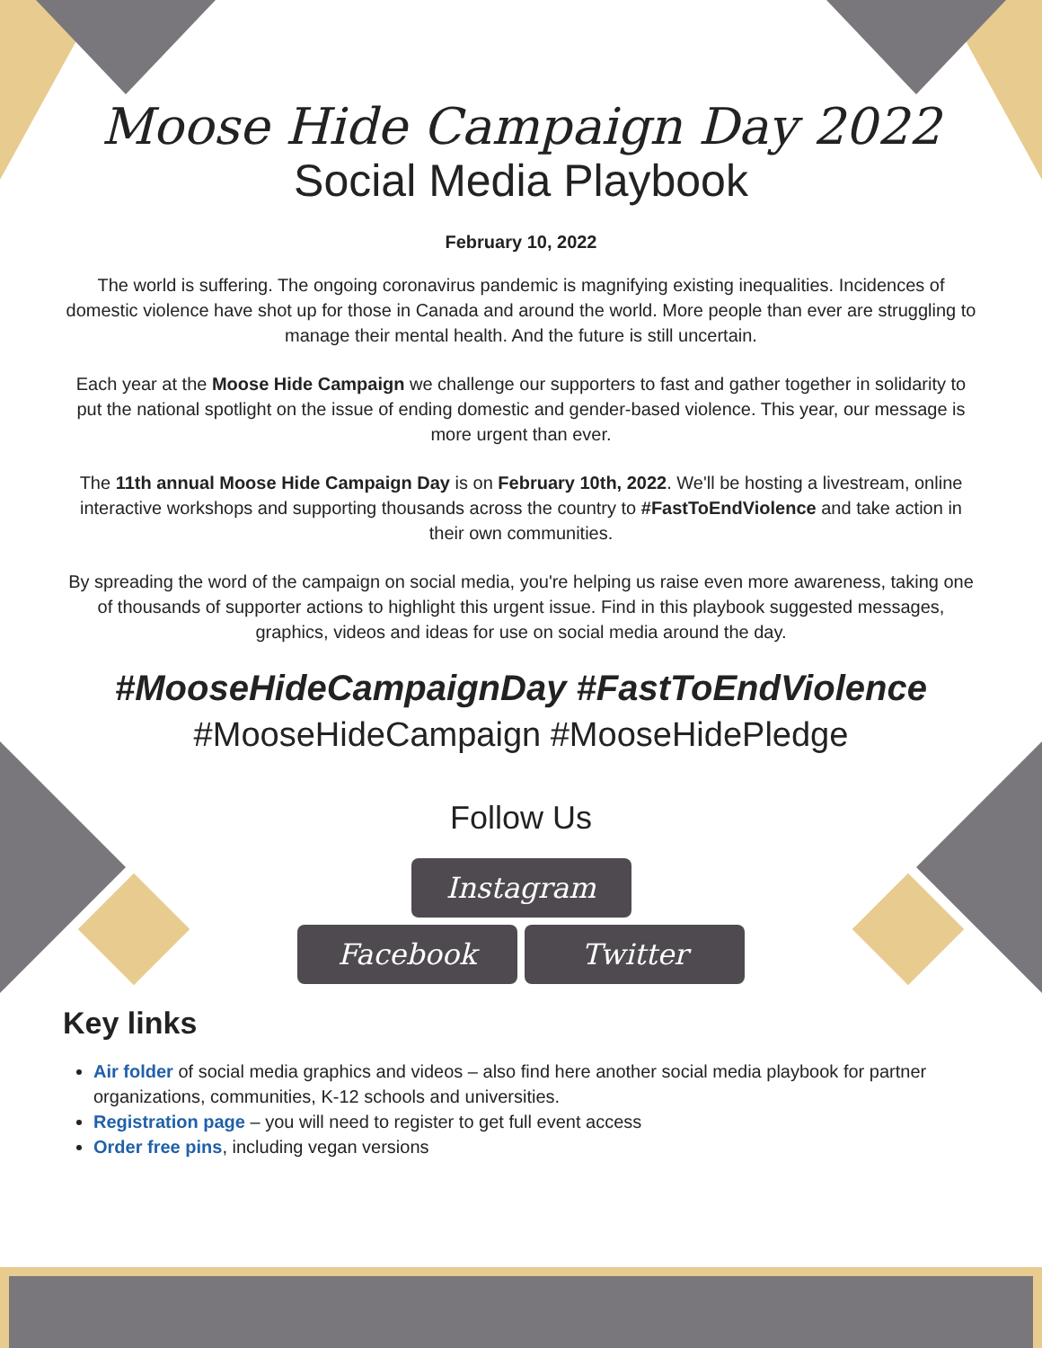Moose Hide Campaign Day 2022
Social Media Playbook
February 10, 2022
The world is suffering. The ongoing coronavirus pandemic is magnifying existing inequalities. Incidences of domestic violence have shot up for those in Canada and around the world. More people than ever are struggling to manage their mental health. And the future is still uncertain.
Each year at the Moose Hide Campaign we challenge our supporters to fast and gather together in solidarity to put the national spotlight on the issue of ending domestic and gender-based violence. This year, our message is more urgent than ever.
The 11th annual Moose Hide Campaign Day is on February 10th, 2022. We'll be hosting a livestream, online interactive workshops and supporting thousands across the country to #FastToEndViolence and take action in their own communities.
By spreading the word of the campaign on social media, you're helping us raise even more awareness, taking one of thousands of supporter actions to highlight this urgent issue. Find in this playbook suggested messages, graphics, videos and ideas for use on social media around the day.
#MooseHideCampaignDay #FastToEndViolence
#MooseHideCampaign #MooseHidePledge
Follow Us
Instagram
Facebook Twitter
Key links
Air folder of social media graphics and videos – also find here another social media playbook for partner organizations, communities, K-12 schools and universities.
Registration page – you will need to register to get full event access
Order free pins, including vegan versions